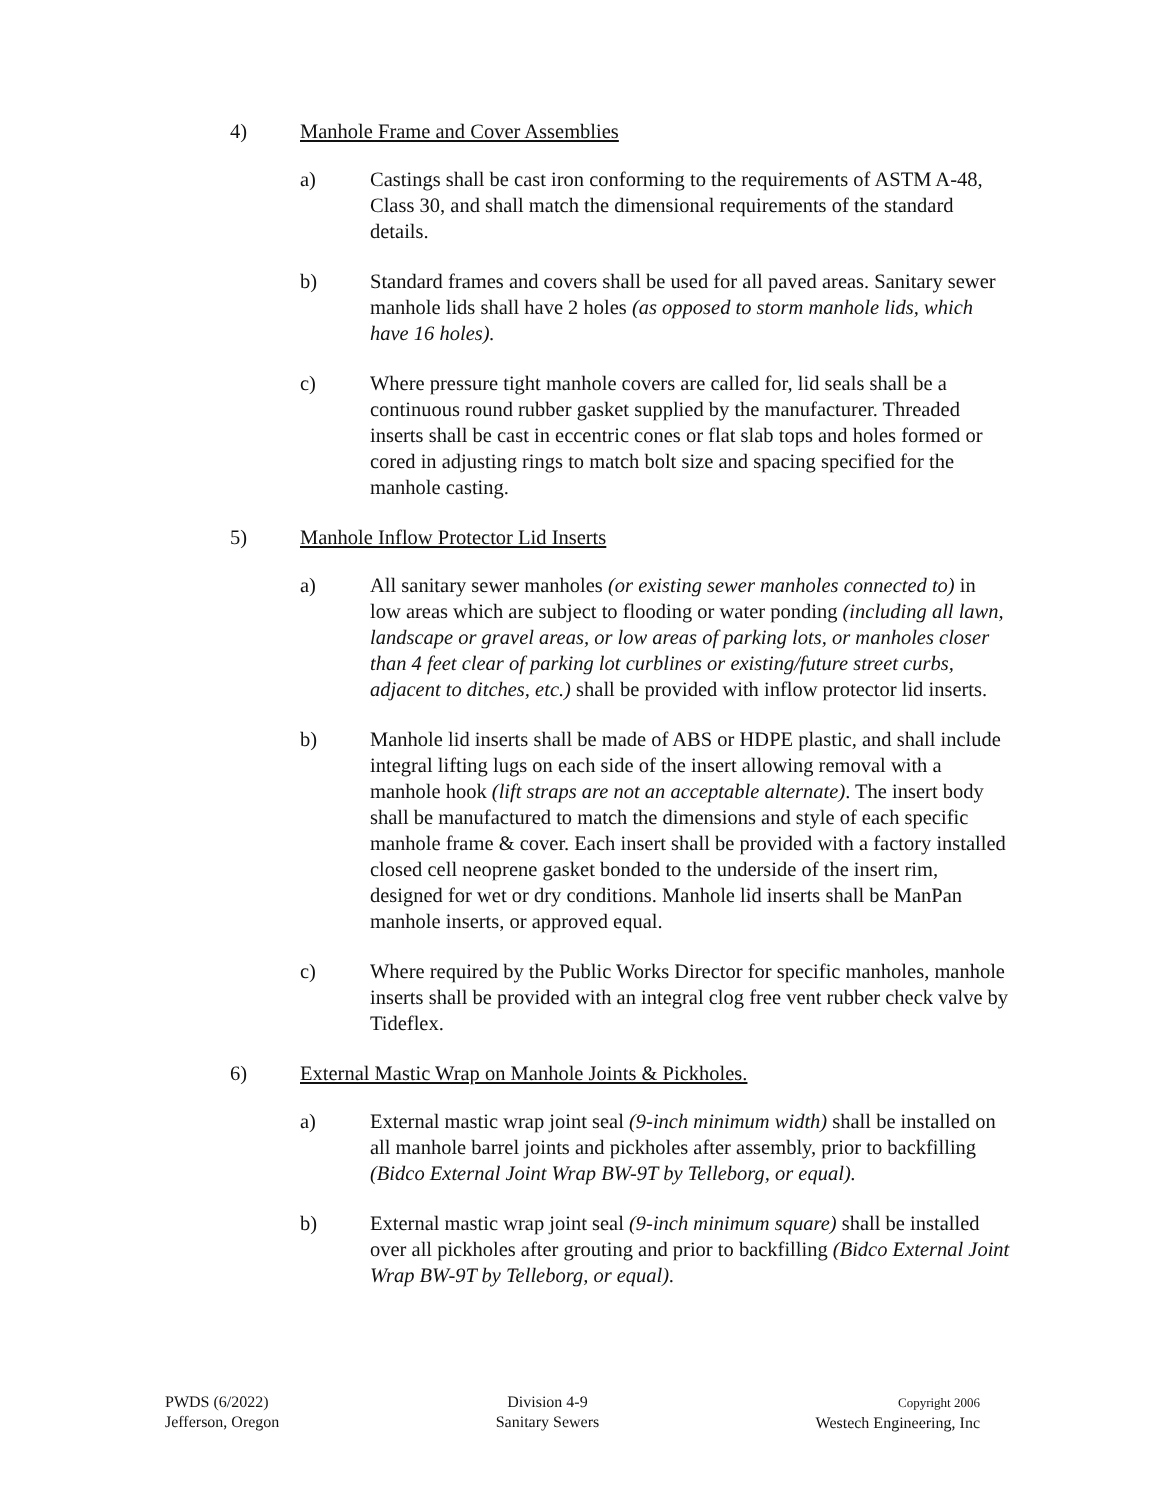4) Manhole Frame and Cover Assemblies
a) Castings shall be cast iron conforming to the requirements of ASTM A-48, Class 30, and shall match the dimensional requirements of the standard details.
b) Standard frames and covers shall be used for all paved areas. Sanitary sewer manhole lids shall have 2 holes (as opposed to storm manhole lids, which have 16 holes).
c) Where pressure tight manhole covers are called for, lid seals shall be a continuous round rubber gasket supplied by the manufacturer. Threaded inserts shall be cast in eccentric cones or flat slab tops and holes formed or cored in adjusting rings to match bolt size and spacing specified for the manhole casting.
5) Manhole Inflow Protector Lid Inserts
a) All sanitary sewer manholes (or existing sewer manholes connected to) in low areas which are subject to flooding or water ponding (including all lawn, landscape or gravel areas, or low areas of parking lots, or manholes closer than 4 feet clear of parking lot curblines or existing/future street curbs, adjacent to ditches, etc.) shall be provided with inflow protector lid inserts.
b) Manhole lid inserts shall be made of ABS or HDPE plastic, and shall include integral lifting lugs on each side of the insert allowing removal with a manhole hook (lift straps are not an acceptable alternate). The insert body shall be manufactured to match the dimensions and style of each specific manhole frame & cover. Each insert shall be provided with a factory installed closed cell neoprene gasket bonded to the underside of the insert rim, designed for wet or dry conditions. Manhole lid inserts shall be ManPan manhole inserts, or approved equal.
c) Where required by the Public Works Director for specific manholes, manhole inserts shall be provided with an integral clog free vent rubber check valve by Tideflex.
6) External Mastic Wrap on Manhole Joints & Pickholes.
a) External mastic wrap joint seal (9-inch minimum width) shall be installed on all manhole barrel joints and pickholes after assembly, prior to backfilling (Bidco External Joint Wrap BW-9T by Telleborg, or equal).
b) External mastic wrap joint seal (9-inch minimum square) shall be installed over all pickholes after grouting and prior to backfilling (Bidco External Joint Wrap BW-9T by Telleborg, or equal).
PWDS (6/2022)
Jefferson, Oregon
Division 4-9
Sanitary Sewers
Copyright 2006
Westech Engineering, Inc